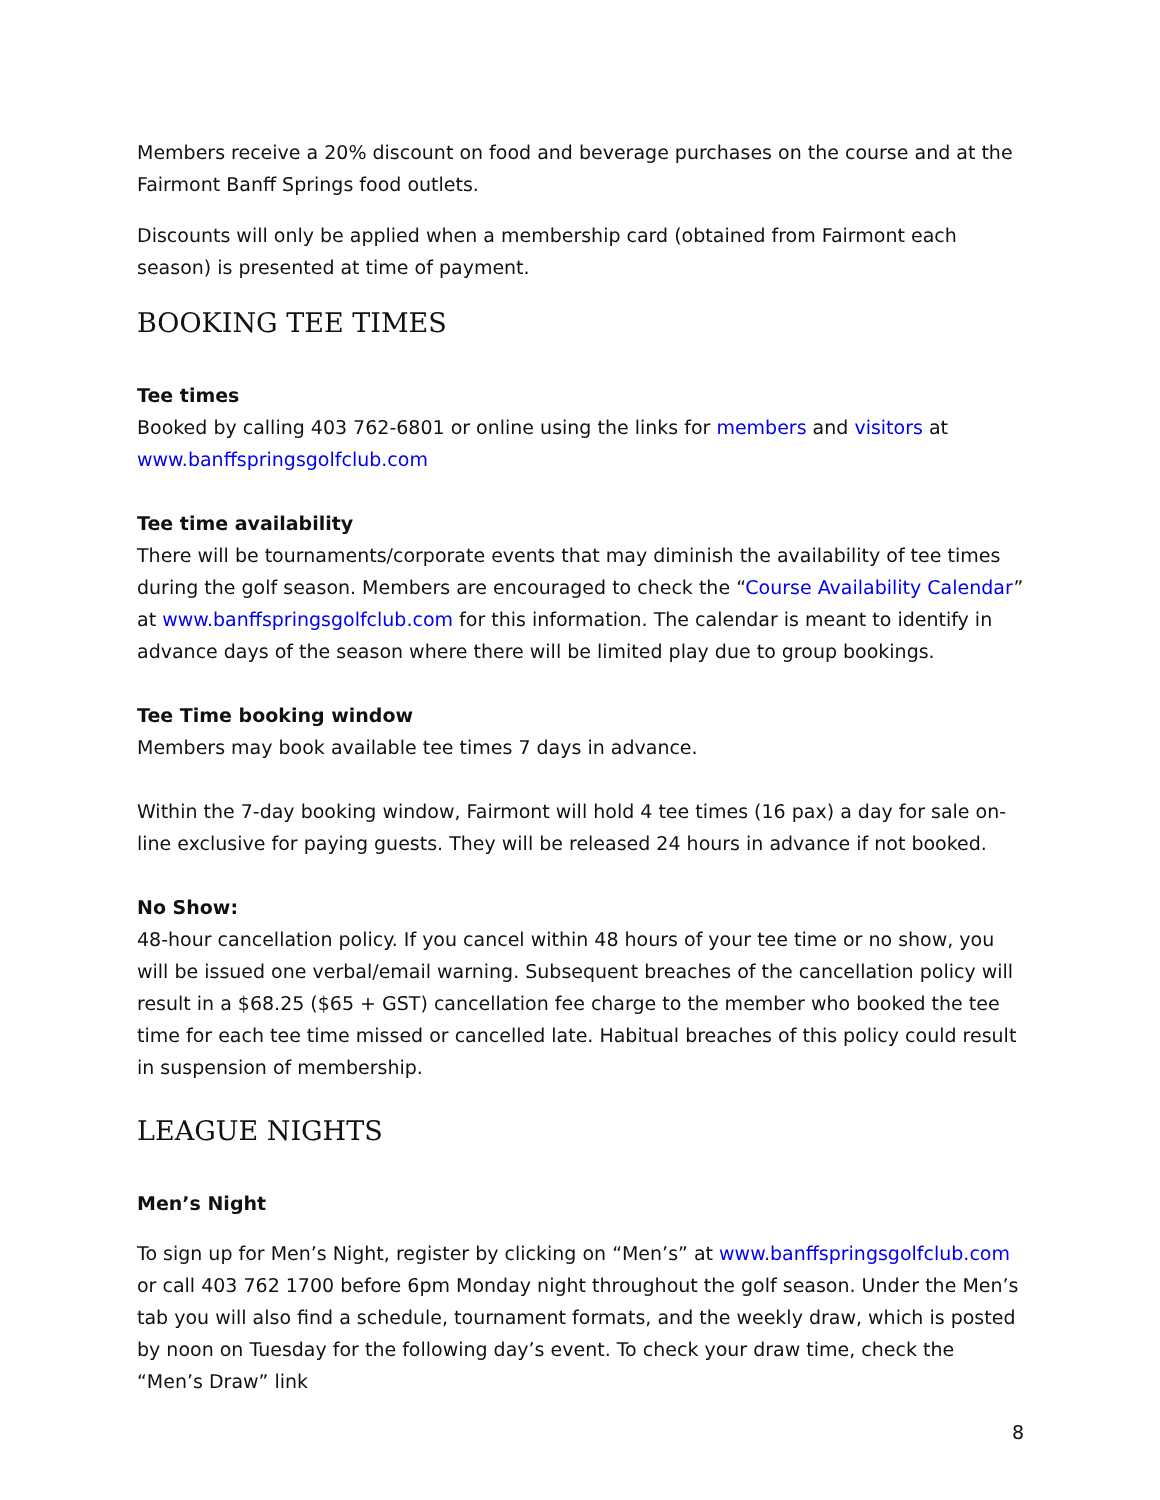Members receive a 20% discount on food and beverage purchases on the course and at the Fairmont Banff Springs food outlets.
Discounts will only be applied when a membership card (obtained from Fairmont each season) is presented at time of payment.
BOOKING TEE TIMES
Tee times
Booked by calling 403 762-6801 or online using the links for members and visitors at www.banffspringsgolfclub.com
Tee time availability
There will be tournaments/corporate events that may diminish the availability of tee times during the golf season. Members are encouraged to check the “Course Availability Calendar” at www.banffspringsgolfclub.com for this information. The calendar is meant to identify in advance days of the season where there will be limited play due to group bookings.
Tee Time booking window
Members may book available tee times 7 days in advance.
Within the 7-day booking window, Fairmont will hold 4 tee times (16 pax) a day for sale on-line exclusive for paying guests. They will be released 24 hours in advance if not booked.
No Show:
48-hour cancellation policy. If you cancel within 48 hours of your tee time or no show, you will be issued one verbal/email warning. Subsequent breaches of the cancellation policy will result in a $68.25 ($65 + GST) cancellation fee charge to the member who booked the tee time for each tee time missed or cancelled late. Habitual breaches of this policy could result in suspension of membership.
LEAGUE NIGHTS
Men’s Night
To sign up for Men’s Night, register by clicking on “Men’s” at www.banffspringsgolfclub.com or call 403 762 1700 before 6pm Monday night throughout the golf season. Under the Men’s tab you will also find a schedule, tournament formats, and the weekly draw, which is posted by noon on Tuesday for the following day’s event. To check your draw time, check the “Men’s Draw” link
8